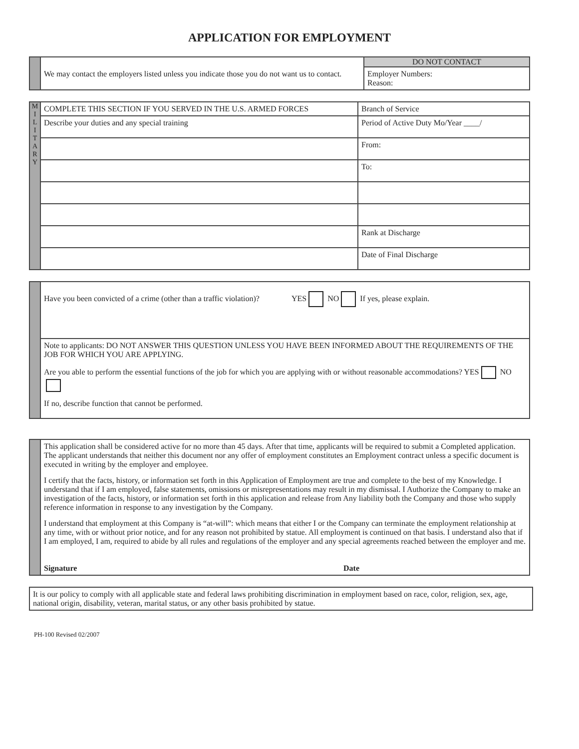APPLICATION FOR EMPLOYMENT
| | We may contact the employers listed unless you indicate those you do not want us to contact. | DO NOT CONTACT Employer Numbers: Reason: |
| M I L I T A R Y | COMPLETE THIS SECTION IF YOU SERVED IN THE U.S. ARMED FORCES | Branch of Service |
| | Describe your duties and any special training | Period of Active Duty Mo/Year ____/ |
| | | From: |
| | | To: |
| | | Rank at Discharge |
| | | Date of Final Discharge |
| | Have you been convicted of a crime (other than a traffic violation)? YES NO If yes, please explain. |
| | Note to applicants: DO NOT ANSWER THIS QUESTION UNLESS YOU HAVE BEEN INFORMED ABOUT THE REQUIREMENTS OF THE JOB FOR WHICH YOU ARE APPLYING. Are you able to perform the essential functions of the job for which you are applying with or without reasonable accommodations? YES NO If no, describe function that cannot be performed. |
| | This application shall be considered active for no more than 45 days. After that time, applicants will be required to submit a Completed application. The applicant understands that neither this document nor any offer of employment constitutes an Employment contract unless a specific document is executed in writing by the employer and employee. I certify that the facts, history, or information set forth in this Application of Employment are true and complete to the best of my Knowledge. I understand that if I am employed, false statements, omissions or misrepresentations may result in my dismissal. I Authorize the Company to make an investigation of the facts, history, or information set forth in this application and release from Any liability both the Company and those who supply reference information in response to any investigation by the Company. I understand that employment at this Company is “at-will”: which means that either I or the Company can terminate the employment relationship at any time, with or without prior notice, and for any reason not prohibited by statue. All employment is continued on that basis. I understand also that if I am employed, I am, required to abide by all rules and regulations of the employer and any special agreements reached between the employer and me. Signature Date |
| It is our policy to comply with all applicable state and federal laws prohibiting discrimination in employment based on race, color, religion, sex, age, national origin, disability, veteran, marital status, or any other basis prohibited by statue. |
PH-100 Revised 02/2007